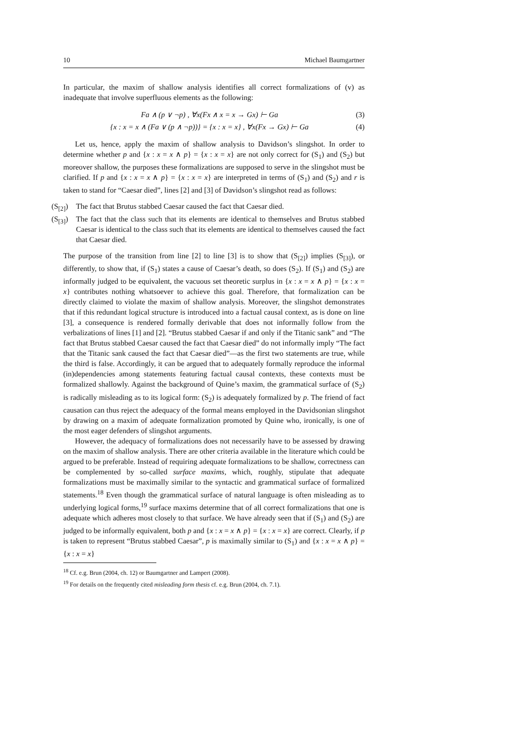10 Michael Baumgartner
In particular, the maxim of shallow analysis identifies all correct formalizations of (v) as inadequate that involve superfluous elements as the following:
Fa ∧ (p ∨ ¬p) , ∀x(Fx ∧ x = x → Gx) ⊢ Ga (3)
{x : x = x ∧ (Fa ∨ (p ∧ ¬p))} = {x : x = x} , ∀x(Fx → Gx) ⊢ Ga (4)
Let us, hence, apply the maxim of shallow analysis to Davidson’s slingshot. In order to determine whether p and {x : x = x ∧ p} = {x : x = x} are not only correct for (S<sub>1</sub>) and (S<sub>2</sub>) but moreover shallow, the purposes these formalizations are supposed to serve in the slingshot must be clarified. If p and {x : x = x ∧ p} = {x : x = x} are interpreted in terms of (S<sub>1</sub>) and (S<sub>2</sub>) and r is taken to stand for “Caesar died”, lines [2] and [3] of Davidson’s slingshot read as follows:
(S<sub>[2]</sub>) The fact that Brutus stabbed Caesar caused the fact that Caesar died.
(S<sub>[3]</sub>) The fact that the class such that its elements are identical to themselves and Brutus stabbed Caesar is identical to the class such that its elements are identical to themselves caused the fact that Caesar died.
The purpose of the transition from line [2] to line [3] is to show that (S<sub>[2]</sub>) implies (S<sub>[3]</sub>), or differently, to show that, if (S<sub>1</sub>) states a cause of Caesar’s death, so does (S<sub>2</sub>). If (S<sub>1</sub>) and (S<sub>2</sub>) are informally judged to be equivalent, the vacuous set theoretic surplus in {x : x = x ∧ p} = {x : x = x} contributes nothing whatsoever to achieve this goal. Therefore, that formalization can be directly claimed to violate the maxim of shallow analysis. Moreover, the slingshot demonstrates that if this redundant logical structure is introduced into a factual causal context, as is done on line [3], a consequence is rendered formally derivable that does not informally follow from the verbalizations of lines [1] and [2]. “Brutus stabbed Caesar if and only if the Titanic sank” and “The fact that Brutus stabbed Caesar caused the fact that Caesar died” do not informally imply “The fact that the Titanic sank caused the fact that Caesar died”—as the first two statements are true, while the third is false. Accordingly, it can be argued that to adequately formally reproduce the informal (in)dependencies among statements featuring factual causal contexts, these contexts must be formalized shallowly. Against the background of Quine’s maxim, the grammatical surface of (S<sub>2</sub>) is radically misleading as to its logical form: (S<sub>2</sub>) is adequately formalized by p. The friend of fact causation can thus reject the adequacy of the formal means employed in the Davidsonian slingshot by drawing on a maxim of adequate formalization promoted by Quine who, ironically, is one of the most eager defenders of slingshot arguments.
However, the adequacy of formalizations does not necessarily have to be assessed by drawing on the maxim of shallow analysis. There are other criteria available in the literature which could be argued to be preferable. Instead of requiring adequate formalizations to be shallow, correctness can be complemented by so-called surface maxims, which, roughly, stipulate that adequate formalizations must be maximally similar to the syntactic and grammatical surface of formalized statements.<sup>18</sup> Even though the grammatical surface of natural language is often misleading as to underlying logical forms,<sup>19</sup> surface maxims determine that of all correct formalizations that one is adequate which adheres most closely to that surface. We have already seen that if (S<sub>1</sub>) and (S<sub>2</sub>) are judged to be informally equivalent, both p and {x : x = x ∧ p} = {x : x = x} are correct. Clearly, if p is taken to represent “Brutus stabbed Caesar”, p is maximally similar to (S<sub>1</sub>) and {x : x = x ∧ p} = {x : x = x}
<sup>18</sup> Cf. e.g. Brun (2004, ch. 12) or Baumgartner and Lampert (2008).
<sup>19</sup> For details on the frequently cited misleading form thesis cf. e.g. Brun (2004, ch. 7.1).